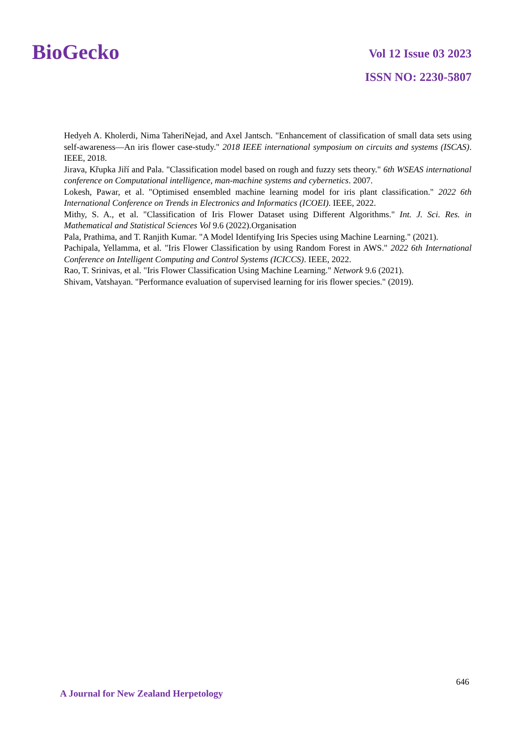BioGecko
Vol 12 Issue 03 2023
ISSN NO: 2230-5807
Hedyeh A. Kholerdi, Nima TaheriNejad, and Axel Jantsch. "Enhancement of classification of small data sets using self-awareness—An iris flower case-study." 2018 IEEE international symposium on circuits and systems (ISCAS). IEEE, 2018.
Jirava, Křupka Jiří and Pala. "Classification model based on rough and fuzzy sets theory." 6th WSEAS international conference on Computational intelligence, man-machine systems and cybernetics. 2007.
Lokesh, Pawar, et al. "Optimised ensembled machine learning model for iris plant classification." 2022 6th International Conference on Trends in Electronics and Informatics (ICOEI). IEEE, 2022.
Mithy, S. A., et al. "Classification of Iris Flower Dataset using Different Algorithms." Int. J. Sci. Res. in Mathematical and Statistical Sciences Vol 9.6 (2022).Organisation
Pala, Prathima, and T. Ranjith Kumar. "A Model Identifying Iris Species using Machine Learning." (2021).
Pachipala, Yellamma, et al. "Iris Flower Classification by using Random Forest in AWS." 2022 6th International Conference on Intelligent Computing and Control Systems (ICICCS). IEEE, 2022.
Rao, T. Srinivas, et al. "Iris Flower Classification Using Machine Learning." Network 9.6 (2021).
Shivam, Vatshayan. "Performance evaluation of supervised learning for iris flower species." (2019).
646
A Journal for New Zealand Herpetology